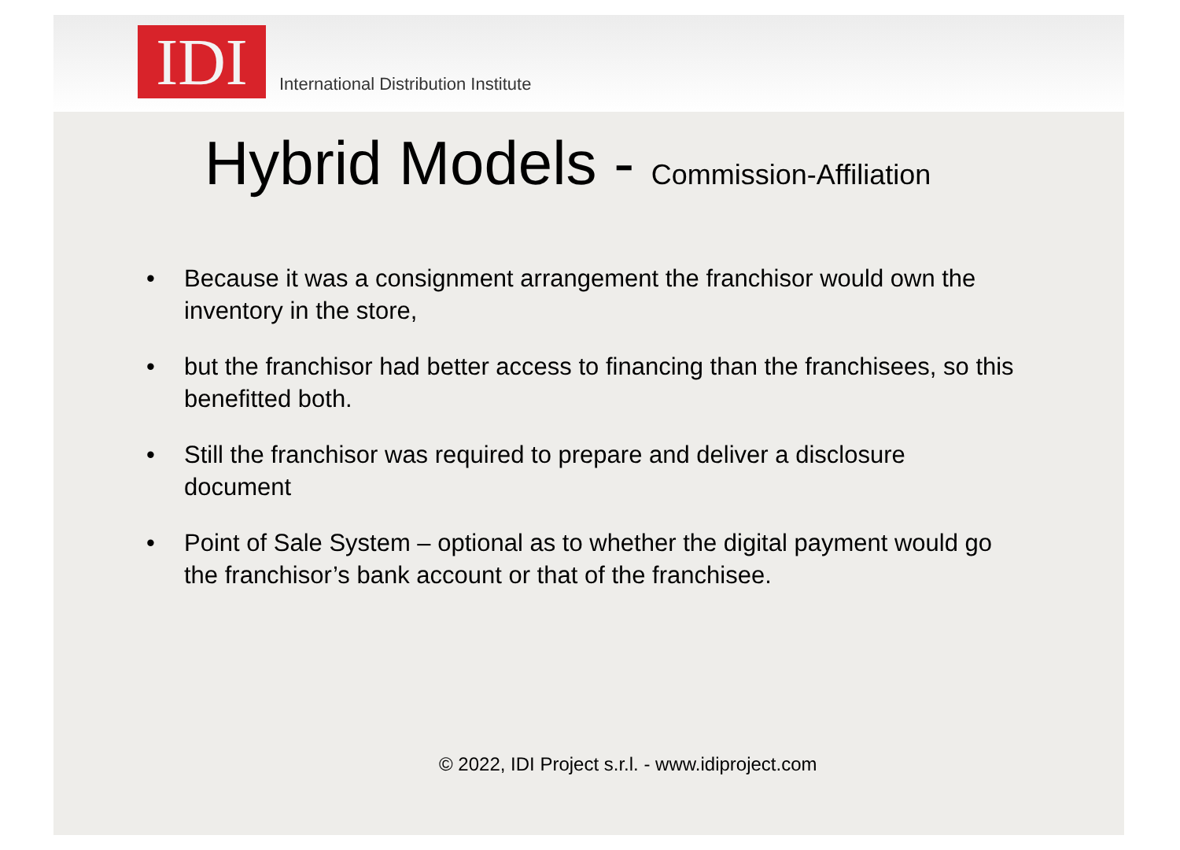IDI
International Distribution Institute
Hybrid Models - Commission-Affiliation
• Because it was a consignment arrangement the franchisor would own the inventory in the store,
• but the franchisor had better access to financing than the franchisees, so this benefitted both.
• Still the franchisor was required to prepare and deliver a disclosure document
• Point of Sale System – optional as to whether the digital payment would go the franchisor’s bank account or that of the franchisee.
© 2022, IDI Project s.r.l. - www.idiproject.com